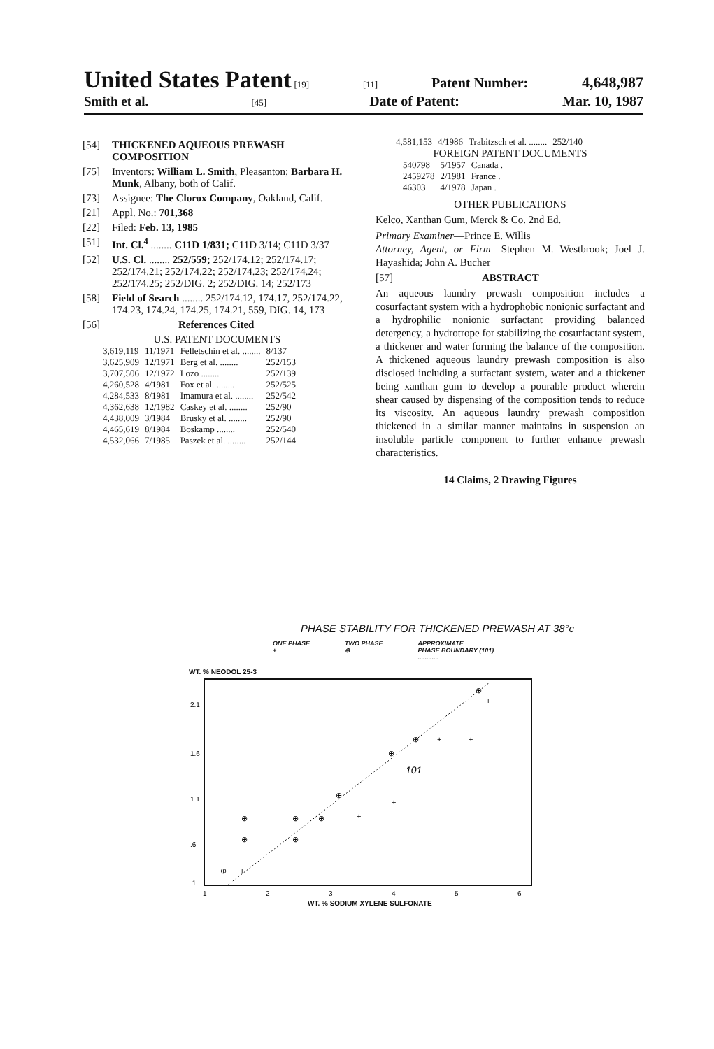United States Patent [19] [11] Patent Number: 4,648,987
Smith et al. [45] Date of Patent: Mar. 10, 1987
[54] THICKENED AQUEOUS PREWASH COMPOSITION
[75] Inventors: William L. Smith, Pleasanton; Barbara H. Munk, Albany, both of Calif.
[73] Assignee: The Clorox Company, Oakland, Calif.
[21] Appl. No.: 701,368
[22] Filed: Feb. 13, 1985
[51] Int. Cl.<sup>4</sup> ........ C11D 1/831; C11D 3/14; C11D 3/37
[52] U.S. Cl. ........ 252/559; 252/174.12; 252/174.17; 252/174.21; 252/174.22; 252/174.23; 252/174.24; 252/174.25; 252/DIG. 2; 252/DIG. 14; 252/173
[58] Field of Search ........ 252/174.12, 174.17, 252/174.22, 174.23, 174.24, 174.25, 174.21, 559, DIG. 14, 173
[56] References Cited
U.S. PATENT DOCUMENTS
| 3,619,119 | 11/1971 | Felletschin et al. ........ | 8/137 |
| 3,625,909 | 12/1971 | Berg et al. ........ | 252/153 |
| 3,707,506 | 12/1972 | Lozo ........ | 252/139 |
| 4,260,528 | 4/1981 | Fox et al. ........ | 252/525 |
| 4,284,533 | 8/1981 | Imamura et al. ........ | 252/542 |
| 4,362,638 | 12/1982 | Caskey et al. ........ | 252/90 |
| 4,438,009 | 3/1984 | Brusky et al. ........ | 252/90 |
| 4,465,619 | 8/1984 | Boskamp ........ | 252/540 |
| 4,532,066 | 7/1985 | Paszek et al. ........ | 252/144 |
| 4,581,153 | 4/1986 | Trabitzsch et al. ........ | 252/140 |
FOREIGN PATENT DOCUMENTS
| 540798 | 5/1957 | Canada . |
| 2459278 | 2/1981 | France . |
| 46303 | 4/1978 | Japan . |
OTHER PUBLICATIONS
Kelco, Xanthan Gum, Merck & Co. 2nd Ed.
Primary Examiner—Prince E. Willis
Attorney, Agent, or Firm—Stephen M. Westbrook; Joel J. Hayashida; John A. Bucher
[57] ABSTRACT
An aqueous laundry prewash composition includes a cosurfactant system with a hydrophobic nonionic surfactant and a hydrophilic nonionic surfactant providing balanced detergency, a hydrotrope for stabilizing the cosurfactant system, a thickener and water forming the balance of the composition. A thickened aqueous laundry prewash composition is also disclosed including a surfactant system, water and a thickener being xanthan gum to develop a pourable product wherein shear caused by dispensing of the composition tends to reduce its viscosity. An aqueous laundry prewash composition thickened in a similar manner maintains in suspension an insoluble particle component to further enhance prewash characteristics.
14 Claims, 2 Drawing Figures
PHASE STABILITY FOR THICKENED PREWASH AT 38°c
ONE PHASE
+ TWO PHASE
⊕ APPROXIMATE
PHASE BOUNDARY (101)
............
WT. % NEODOL 25-3
2.1
1.6
1.1
.6
.1
1
2
3
4
5
6
101
⊕
+
⊕
⊕
⊕
⊕
⊕
⊕
+
⊕
⊕
+
⊕
+
+
+
WT. % SODIUM XYLENE SULFONATE